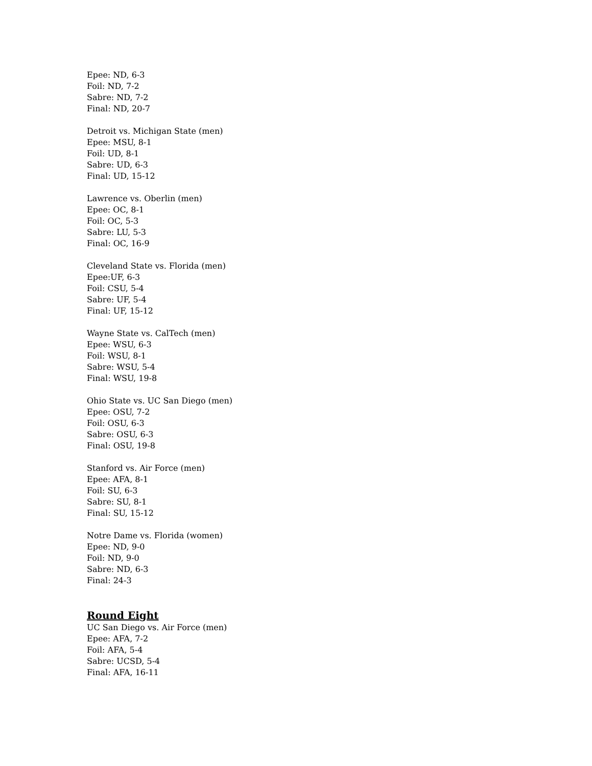Epee: ND, 6-3
Foil: ND, 7-2
Sabre: ND, 7-2
Final: ND, 20-7
Detroit vs. Michigan State (men)
Epee: MSU, 8-1
Foil: UD, 8-1
Sabre: UD, 6-3
Final: UD, 15-12
Lawrence vs. Oberlin (men)
Epee: OC, 8-1
Foil: OC, 5-3
Sabre: LU, 5-3
Final: OC, 16-9
Cleveland State vs. Florida (men)
Epee:UF, 6-3
Foil: CSU, 5-4
Sabre: UF, 5-4
Final: UF, 15-12
Wayne State vs. CalTech (men)
Epee: WSU, 6-3
Foil: WSU, 8-1
Sabre: WSU, 5-4
Final: WSU, 19-8
Ohio State vs. UC San Diego (men)
Epee: OSU, 7-2
Foil: OSU, 6-3
Sabre: OSU, 6-3
Final: OSU, 19-8
Stanford vs. Air Force (men)
Epee: AFA, 8-1
Foil: SU, 6-3
Sabre: SU, 8-1
Final: SU, 15-12
Notre Dame vs. Florida (women)
Epee: ND, 9-0
Foil: ND, 9-0
Sabre: ND, 6-3
Final: 24-3
Round Eight
UC San Diego vs. Air Force (men)
Epee: AFA, 7-2
Foil: AFA, 5-4
Sabre: UCSD, 5-4
Final: AFA, 16-11